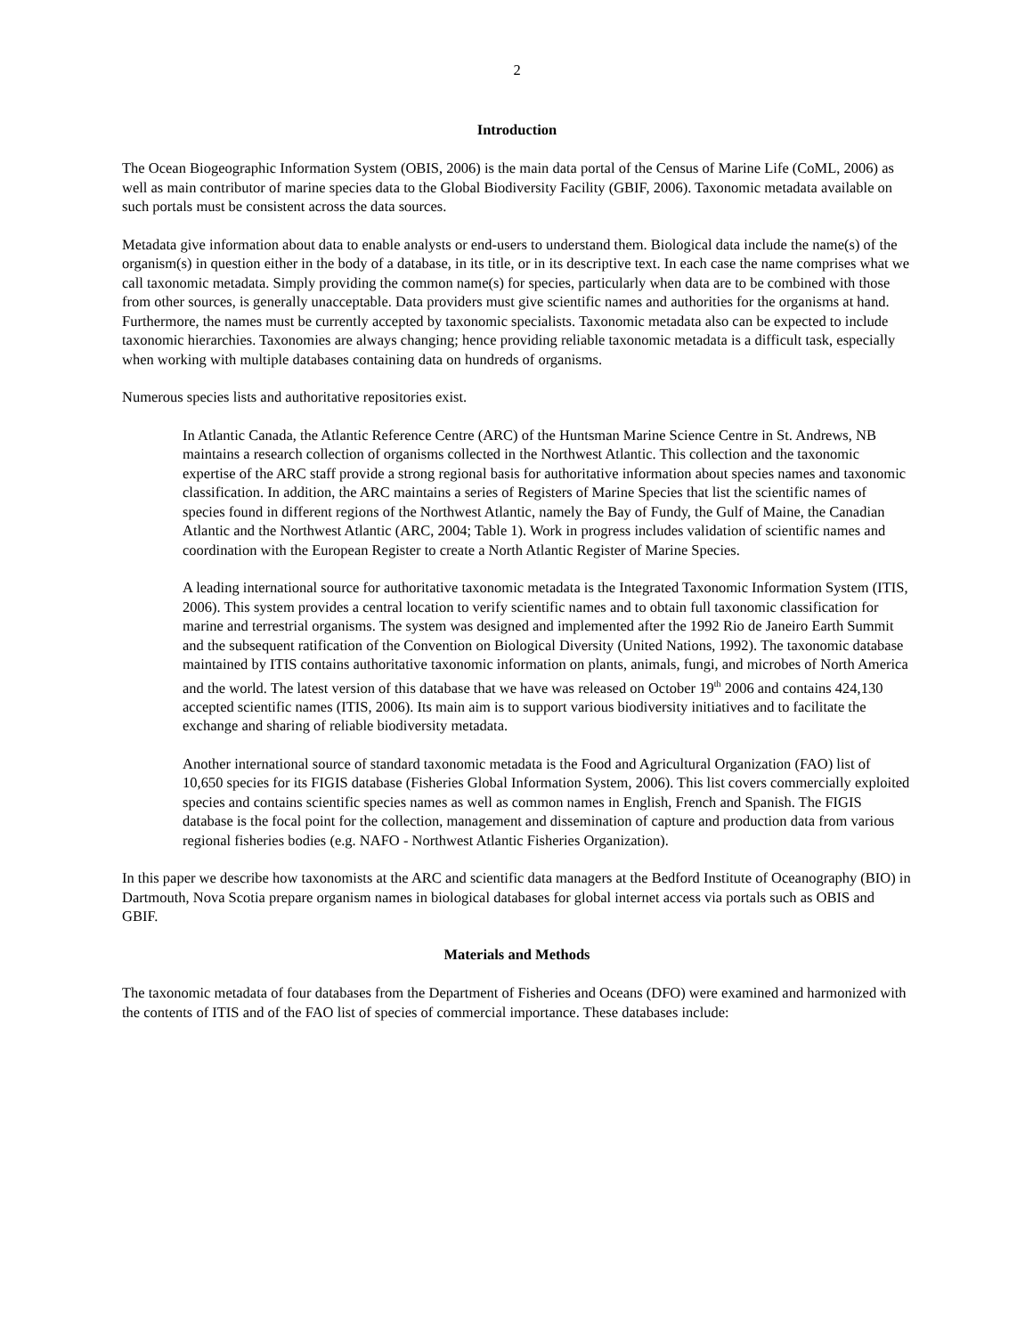2
Introduction
The Ocean Biogeographic Information System (OBIS, 2006) is the main data portal of the Census of Marine Life (CoML, 2006) as well as main contributor of marine species data to the Global Biodiversity Facility (GBIF, 2006). Taxonomic metadata available on such portals must be consistent across the data sources.
Metadata give information about data to enable analysts or end-users to understand them. Biological data include the name(s) of the organism(s) in question either in the body of a database, in its title, or in its descriptive text. In each case the name comprises what we call taxonomic metadata. Simply providing the common name(s) for species, particularly when data are to be combined with those from other sources, is generally unacceptable. Data providers must give scientific names and authorities for the organisms at hand. Furthermore, the names must be currently accepted by taxonomic specialists. Taxonomic metadata also can be expected to include taxonomic hierarchies. Taxonomies are always changing; hence providing reliable taxonomic metadata is a difficult task, especially when working with multiple databases containing data on hundreds of organisms.
Numerous species lists and authoritative repositories exist.
In Atlantic Canada, the Atlantic Reference Centre (ARC) of the Huntsman Marine Science Centre in St. Andrews, NB maintains a research collection of organisms collected in the Northwest Atlantic. This collection and the taxonomic expertise of the ARC staff provide a strong regional basis for authoritative information about species names and taxonomic classification. In addition, the ARC maintains a series of Registers of Marine Species that list the scientific names of species found in different regions of the Northwest Atlantic, namely the Bay of Fundy, the Gulf of Maine, the Canadian Atlantic and the Northwest Atlantic (ARC, 2004; Table 1). Work in progress includes validation of scientific names and coordination with the European Register to create a North Atlantic Register of Marine Species.
A leading international source for authoritative taxonomic metadata is the Integrated Taxonomic Information System (ITIS, 2006). This system provides a central location to verify scientific names and to obtain full taxonomic classification for marine and terrestrial organisms. The system was designed and implemented after the 1992 Rio de Janeiro Earth Summit and the subsequent ratification of the Convention on Biological Diversity (United Nations, 1992). The taxonomic database maintained by ITIS contains authoritative taxonomic information on plants, animals, fungi, and microbes of North America and the world. The latest version of this database that we have was released on October 19<sup>th</sup> 2006 and contains 424,130 accepted scientific names (ITIS, 2006). Its main aim is to support various biodiversity initiatives and to facilitate the exchange and sharing of reliable biodiversity metadata.
Another international source of standard taxonomic metadata is the Food and Agricultural Organization (FAO) list of 10,650 species for its FIGIS database (Fisheries Global Information System, 2006). This list covers commercially exploited species and contains scientific species names as well as common names in English, French and Spanish. The FIGIS database is the focal point for the collection, management and dissemination of capture and production data from various regional fisheries bodies (e.g. NAFO - Northwest Atlantic Fisheries Organization).
In this paper we describe how taxonomists at the ARC and scientific data managers at the Bedford Institute of Oceanography (BIO) in Dartmouth, Nova Scotia prepare organism names in biological databases for global internet access via portals such as OBIS and GBIF.
Materials and Methods
The taxonomic metadata of four databases from the Department of Fisheries and Oceans (DFO) were examined and harmonized with the contents of ITIS and of the FAO list of species of commercial importance. These databases include: